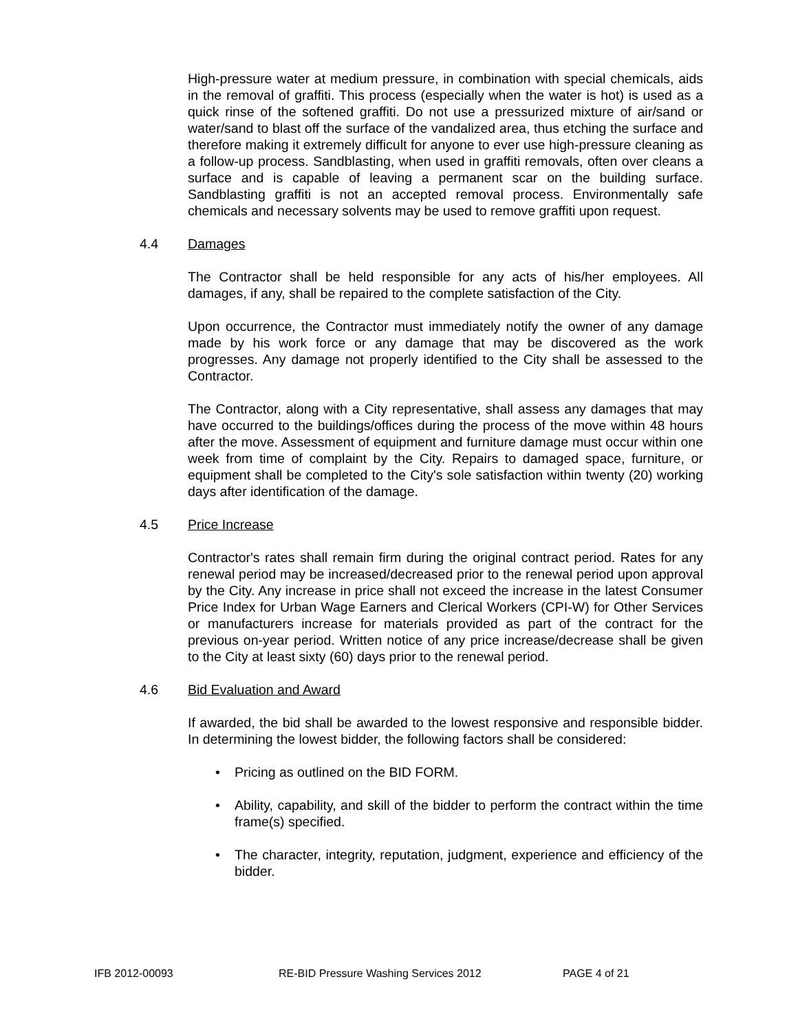High-pressure water at medium pressure, in combination with special chemicals, aids in the removal of graffiti. This process (especially when the water is hot) is used as a quick rinse of the softened graffiti. Do not use a pressurized mixture of air/sand or water/sand to blast off the surface of the vandalized area, thus etching the surface and therefore making it extremely difficult for anyone to ever use high-pressure cleaning as a follow-up process. Sandblasting, when used in graffiti removals, often over cleans a surface and is capable of leaving a permanent scar on the building surface. Sandblasting graffiti is not an accepted removal process. Environmentally safe chemicals and necessary solvents may be used to remove graffiti upon request.
4.4 Damages
The Contractor shall be held responsible for any acts of his/her employees. All damages, if any, shall be repaired to the complete satisfaction of the City.
Upon occurrence, the Contractor must immediately notify the owner of any damage made by his work force or any damage that may be discovered as the work progresses. Any damage not properly identified to the City shall be assessed to the Contractor.
The Contractor, along with a City representative, shall assess any damages that may have occurred to the buildings/offices during the process of the move within 48 hours after the move. Assessment of equipment and furniture damage must occur within one week from time of complaint by the City. Repairs to damaged space, furniture, or equipment shall be completed to the City's sole satisfaction within twenty (20) working days after identification of the damage.
4.5 Price Increase
Contractor's rates shall remain firm during the original contract period. Rates for any renewal period may be increased/decreased prior to the renewal period upon approval by the City. Any increase in price shall not exceed the increase in the latest Consumer Price Index for Urban Wage Earners and Clerical Workers (CPI-W) for Other Services or manufacturers increase for materials provided as part of the contract for the previous on-year period. Written notice of any price increase/decrease shall be given to the City at least sixty (60) days prior to the renewal period.
4.6 Bid Evaluation and Award
If awarded, the bid shall be awarded to the lowest responsive and responsible bidder. In determining the lowest bidder, the following factors shall be considered:
• Pricing as outlined on the BID FORM.
• Ability, capability, and skill of the bidder to perform the contract within the time frame(s) specified.
• The character, integrity, reputation, judgment, experience and efficiency of the bidder.
IFB 2012-00093 RE-BID Pressure Washing Services 2012 PAGE 4 of 21